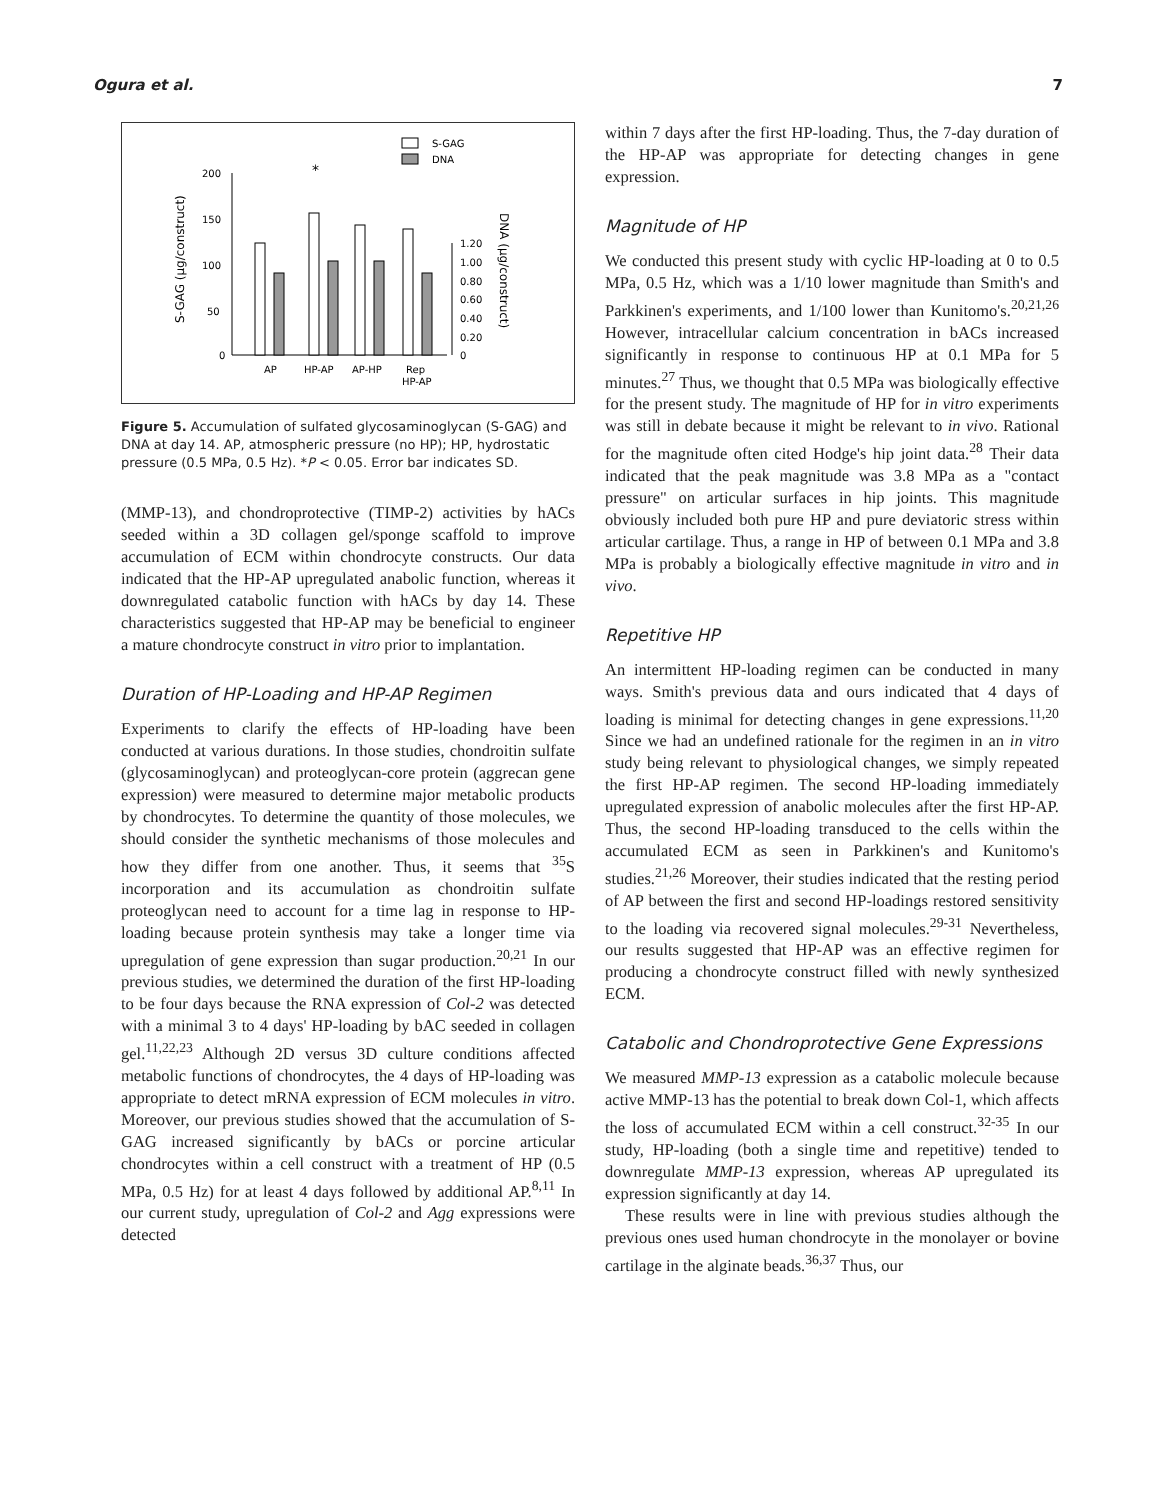Ogura et al. 7
S-GAG
DNA
200
150
100
50
0
S-GAG (μg/construct)
*
1.20
1.00
0.80
0.60
0.40
0.20
0
DNA (μg/construct)
AP
HP-AP
AP-HP
Rep
HP-AP
Figure 5. Accumulation of sulfated glycosaminoglycan (S-GAG) and DNA at day 14. AP, atmospheric pressure (no HP); HP, hydrostatic pressure (0.5 MPa, 0.5 Hz). *P < 0.05. Error bar indicates SD.
(MMP-13), and chondroprotective (TIMP-2) activities by hACs seeded within a 3D collagen gel/sponge scaffold to improve accumulation of ECM within chondrocyte constructs. Our data indicated that the HP-AP upregulated anabolic function, whereas it downregulated catabolic function with hACs by day 14. These characteristics suggested that HP-AP may be beneficial to engineer a mature chondrocyte construct in vitro prior to implantation.
Duration of HP-Loading and HP-AP Regimen
Experiments to clarify the effects of HP-loading have been conducted at various durations. In those studies, chondroitin sulfate (glycosaminoglycan) and proteoglycan-core protein (aggrecan gene expression) were measured to determine major metabolic products by chondrocytes. To determine the quantity of those molecules, we should consider the synthetic mechanisms of those molecules and how they differ from one another. Thus, it seems that <sup>35</sup>S incorporation and its accumulation as chondroitin sulfate proteoglycan need to account for a time lag in response to HP-loading because protein synthesis may take a longer time via upregulation of gene expression than sugar production.<sup>20,21</sup> In our previous studies, we determined the duration of the first HP-loading to be four days because the RNA expression of Col-2 was detected with a minimal 3 to 4 days' HP-loading by bAC seeded in collagen gel.<sup>11,22,23</sup> Although 2D versus 3D culture conditions affected metabolic functions of chondrocytes, the 4 days of HP-loading was appropriate to detect mRNA expression of ECM molecules in vitro. Moreover, our previous studies showed that the accumulation of S-GAG increased significantly by bACs or porcine articular chondrocytes within a cell construct with a treatment of HP (0.5 MPa, 0.5 Hz) for at least 4 days followed by additional AP.<sup>8,11</sup> In our current study, upregulation of Col-2 and Agg expressions were detected
within 7 days after the first HP-loading. Thus, the 7-day duration of the HP-AP was appropriate for detecting changes in gene expression.
Magnitude of HP
We conducted this present study with cyclic HP-loading at 0 to 0.5 MPa, 0.5 Hz, which was a 1/10 lower magnitude than Smith's and Parkkinen's experiments, and 1/100 lower than Kunitomo's.<sup>20,21,26</sup> However, intracellular calcium concentration in bACs increased significantly in response to continuous HP at 0.1 MPa for 5 minutes.<sup>27</sup> Thus, we thought that 0.5 MPa was biologically effective for the present study. The magnitude of HP for in vitro experiments was still in debate because it might be relevant to in vivo. Rational for the magnitude often cited Hodge's hip joint data.<sup>28</sup> Their data indicated that the peak magnitude was 3.8 MPa as a "contact pressure" on articular surfaces in hip joints. This magnitude obviously included both pure HP and pure deviatoric stress within articular cartilage. Thus, a range in HP of between 0.1 MPa and 3.8 MPa is probably a biologically effective magnitude in vitro and in vivo.
Repetitive HP
An intermittent HP-loading regimen can be conducted in many ways. Smith's previous data and ours indicated that 4 days of loading is minimal for detecting changes in gene expressions.<sup>11,20</sup> Since we had an undefined rationale for the regimen in an in vitro study being relevant to physiological changes, we simply repeated the first HP-AP regimen. The second HP-loading immediately upregulated expression of anabolic molecules after the first HP-AP. Thus, the second HP-loading transduced to the cells within the accumulated ECM as seen in Parkkinen's and Kunitomo's studies.<sup>21,26</sup> Moreover, their studies indicated that the resting period of AP between the first and second HP-loadings restored sensitivity to the loading via recovered signal molecules.<sup>29-31</sup> Nevertheless, our results suggested that HP-AP was an effective regimen for producing a chondrocyte construct filled with newly synthesized ECM.
Catabolic and Chondroprotective Gene Expressions
We measured MMP-13 expression as a catabolic molecule because active MMP-13 has the potential to break down Col-1, which affects the loss of accumulated ECM within a cell construct.<sup>32-35</sup> In our study, HP-loading (both a single time and repetitive) tended to downregulate MMP-13 expression, whereas AP upregulated its expression significantly at day 14.
These results were in line with previous studies although the previous ones used human chondrocyte in the monolayer or bovine cartilage in the alginate beads.<sup>36,37</sup> Thus, our